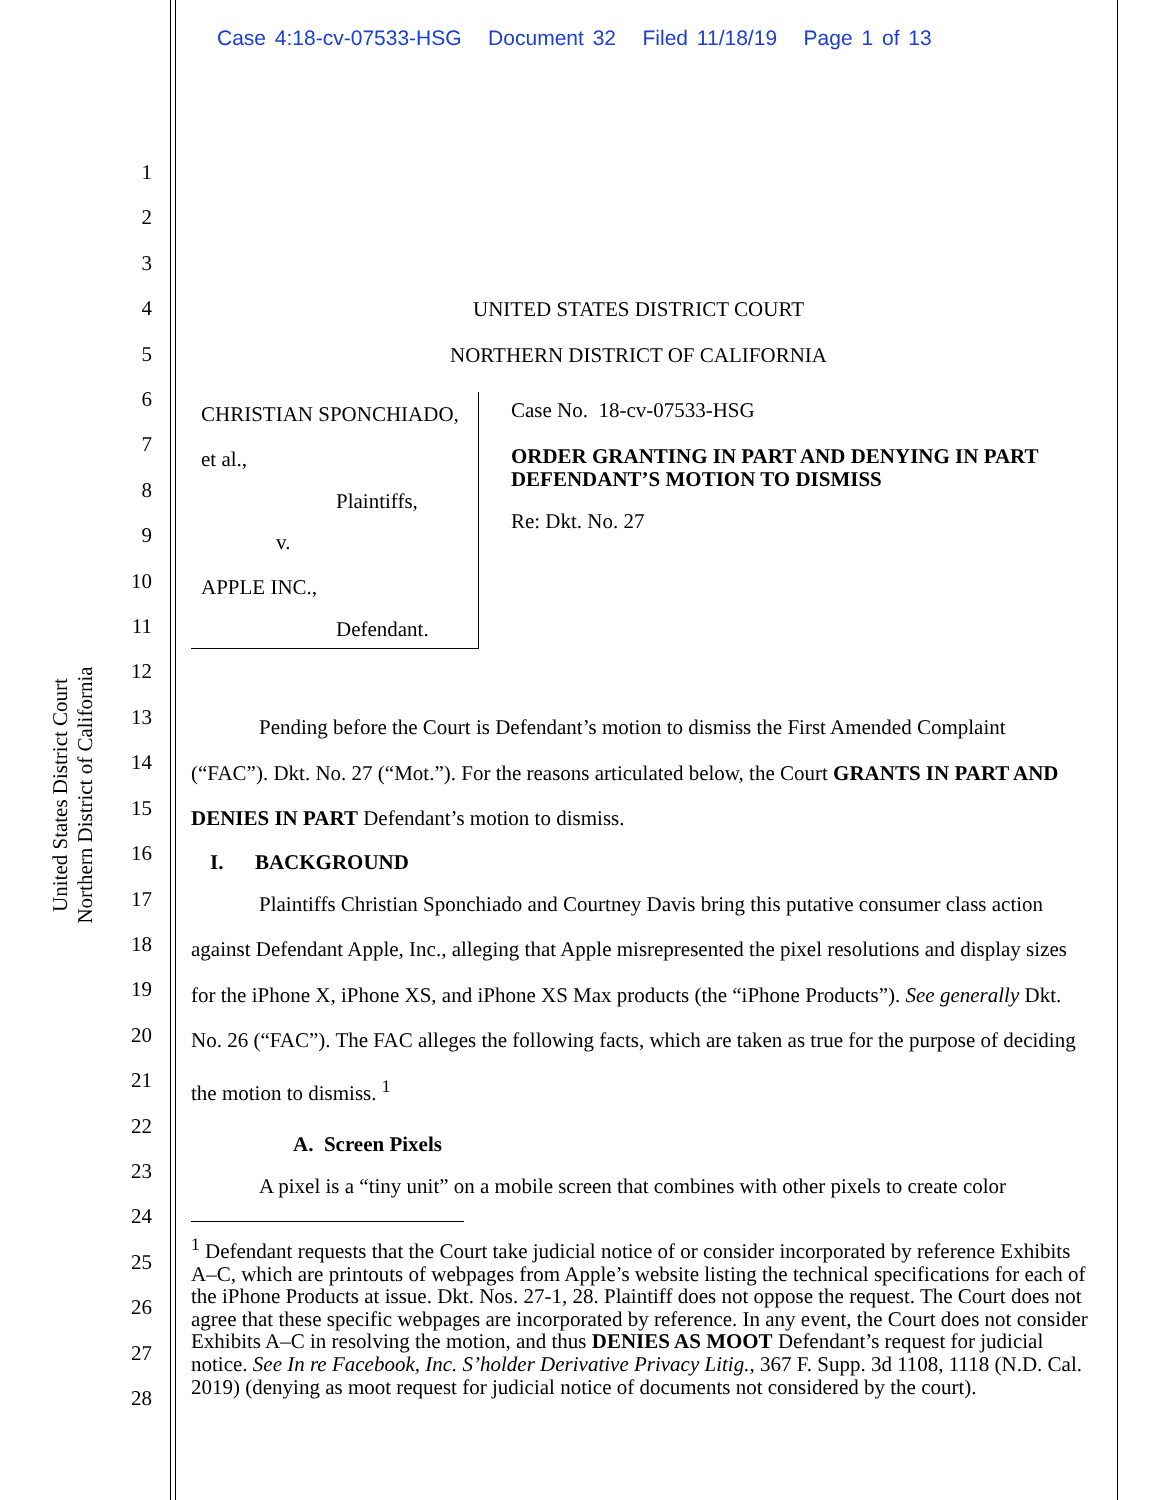Case 4:18-cv-07533-HSG Document 32 Filed 11/18/19 Page 1 of 13
United States District Court
Northern District of California
1
2
3
4
5
6
7
8
9
10
11
12
13
14
15
16
17
18
19
20
21
22
23
24
25
26
27
28
UNITED STATES DISTRICT COURT
NORTHERN DISTRICT OF CALIFORNIA
CHRISTIAN SPONCHIADO, et al.,
Plaintiffs,
v.
APPLE INC.,
Defendant.
Case No. 18-cv-07533-HSG
ORDER GRANTING IN PART AND DENYING IN PART DEFENDANT’S MOTION TO DISMISS
Re: Dkt. No. 27
Pending before the Court is Defendant’s motion to dismiss the First Amended Complaint (“FAC”). Dkt. No. 27 (“Mot.”). For the reasons articulated below, the Court GRANTS IN PART AND DENIES IN PART Defendant’s motion to dismiss.
I. BACKGROUND
Plaintiffs Christian Sponchiado and Courtney Davis bring this putative consumer class action against Defendant Apple, Inc., alleging that Apple misrepresented the pixel resolutions and display sizes for the iPhone X, iPhone XS, and iPhone XS Max products (the “iPhone Products”). See generally Dkt. No. 26 (“FAC”). The FAC alleges the following facts, which are taken as true for the purpose of deciding the motion to dismiss. <sup>1</sup>
A. Screen Pixels
A pixel is a “tiny unit” on a mobile screen that combines with other pixels to create color
<sup>1</sup> Defendant requests that the Court take judicial notice of or consider incorporated by reference Exhibits A–C, which are printouts of webpages from Apple’s website listing the technical specifications for each of the iPhone Products at issue. Dkt. Nos. 27-1, 28. Plaintiff does not oppose the request. The Court does not agree that these specific webpages are incorporated by reference. In any event, the Court does not consider Exhibits A–C in resolving the motion, and thus DENIES AS MOOT Defendant’s request for judicial notice. See In re Facebook, Inc. S’holder Derivative Privacy Litig., 367 F. Supp. 3d 1108, 1118 (N.D. Cal. 2019) (denying as moot request for judicial notice of documents not considered by the court).